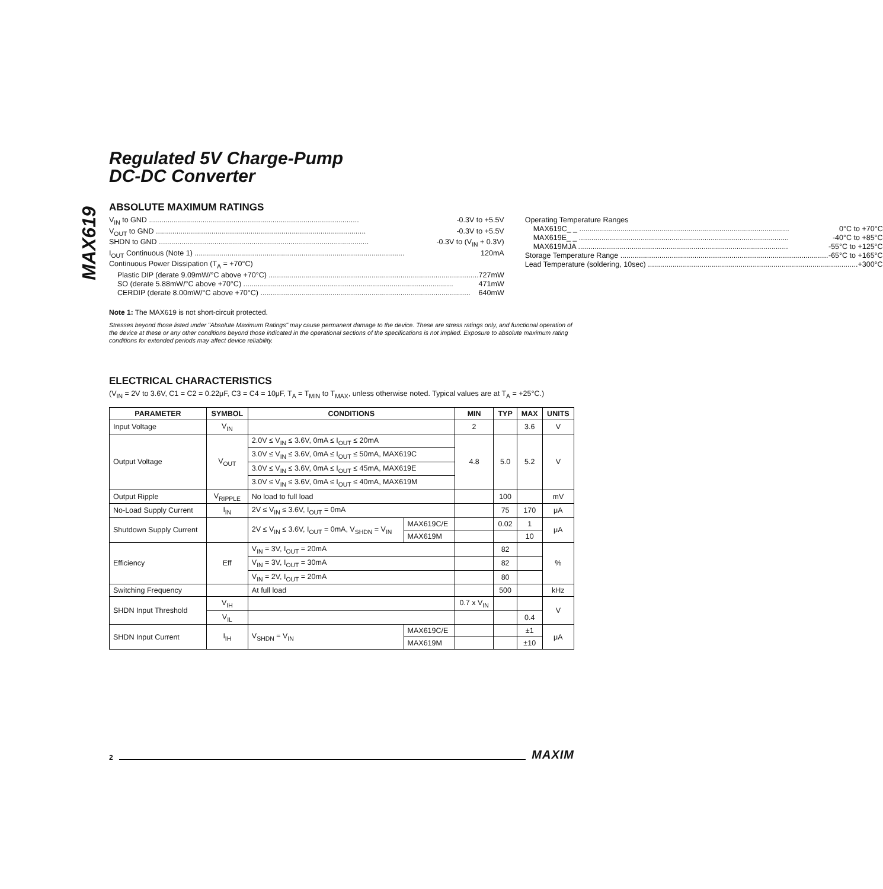MAX619
Regulated 5V Charge-Pump
DC-DC Converter
ABSOLUTE MAXIMUM RATINGS
V<sub>IN</sub> to GND -0.3V to +5.5V
V<sub>OUT</sub> to GND -0.3V to +5.5V
SHDN to GND -0.3V to (V<sub>IN</sub> + 0.3V)
I<sub>OUT</sub> Continuous (Note 1) 120mA
Continuous Power Dissipation (T<sub>A</sub> = +70°C)
Plastic DIP (derate 9.09mW/°C above +70°C) 727mW
SO (derate 5.88mW/°C above +70°C) 471mW
CERDIP (derate 8.00mW/°C above +70°C) 640mW
Operating Temperature Ranges
MAX619C_ _ 0°C to +70°C
MAX619E_ _ -40°C to +85°C
MAX619MJA -55°C to +125°C
Storage Temperature Range -65°C to +165°C
Lead Temperature (soldering, 10sec) +300°C
Note 1: The MAX619 is not short-circuit protected.
Stresses beyond those listed under "Absolute Maximum Ratings" may cause permanent damage to the device. These are stress ratings only, and functional operation of the device at these or any other conditions beyond those indicated in the operational sections of the specifications is not implied. Exposure to absolute maximum rating conditions for extended periods may affect device reliability.
ELECTRICAL CHARACTERISTICS
(V<sub>IN</sub> = 2V to 3.6V, C1 = C2 = 0.22μF, C3 = C4 = 10μF, T<sub>A</sub> = T<sub>MIN</sub> to T<sub>MAX</sub>, unless otherwise noted. Typical values are at T<sub>A</sub> = +25°C.)
| PARAMETER | SYMBOL | CONDITIONS | | MIN | TYP | MAX | UNITS |
| --- | --- | --- | --- | --- | --- | --- | --- |
| Input Voltage | V<sub>IN</sub> | | | 2 | | 3.6 | V |
| Output Voltage | V<sub>OUT</sub> | 2.0V ≤ V<sub>IN</sub> ≤ 3.6V, 0mA ≤ I<sub>OUT</sub> ≤ 20mA | | 4.8 | 5.0 | 5.2 | V |
| | | 3.0V ≤ V<sub>IN</sub> ≤ 3.6V, 0mA ≤ I<sub>OUT</sub> ≤ 50mA, MAX619C | | | | | |
| | | 3.0V ≤ V<sub>IN</sub> ≤ 3.6V, 0mA ≤ I<sub>OUT</sub> ≤ 45mA, MAX619E | | | | | |
| | | 3.0V ≤ V<sub>IN</sub> ≤ 3.6V, 0mA ≤ I<sub>OUT</sub> ≤ 40mA, MAX619M | | | | | |
| Output Ripple | V<sub>RIPPLE</sub> | No load to full load | | | 100 | | mV |
| No-Load Supply Current | I<sub>IN</sub> | 2V ≤ V<sub>IN</sub> ≤ 3.6V, I<sub>OUT</sub> = 0mA | | | 75 | 170 | μA |
| Shutdown Supply Current | | 2V ≤ V<sub>IN</sub> ≤ 3.6V, I<sub>OUT</sub> = 0mA, V<sub>SHDN</sub> = V<sub>IN</sub> | MAX619C/E | | 0.02 | 1 | μA |
| | | | MAX619M | | | 10 | |
| Efficiency | Eff | V<sub>IN</sub> = 3V, I<sub>OUT</sub> = 20mA | | | 82 | | % |
| | | V<sub>IN</sub> = 3V, I<sub>OUT</sub> = 30mA | | | 82 | | |
| | | V<sub>IN</sub> = 2V, I<sub>OUT</sub> = 20mA | | | 80 | | |
| Switching Frequency | | At full load | | | 500 | | kHz |
| SHDN Input Threshold | V<sub>IH</sub> | | | 0.7 x V<sub>IN</sub> | | | V |
| | V<sub>IL</sub> | | | | | 0.4 | |
| SHDN Input Current | I<sub>IH</sub> | V<sub>SHDN</sub> = V<sub>IN</sub> | MAX619C/E | | | ±1 | μA |
| | | | MAX619M | | | ±10 | |
2 MAXIM